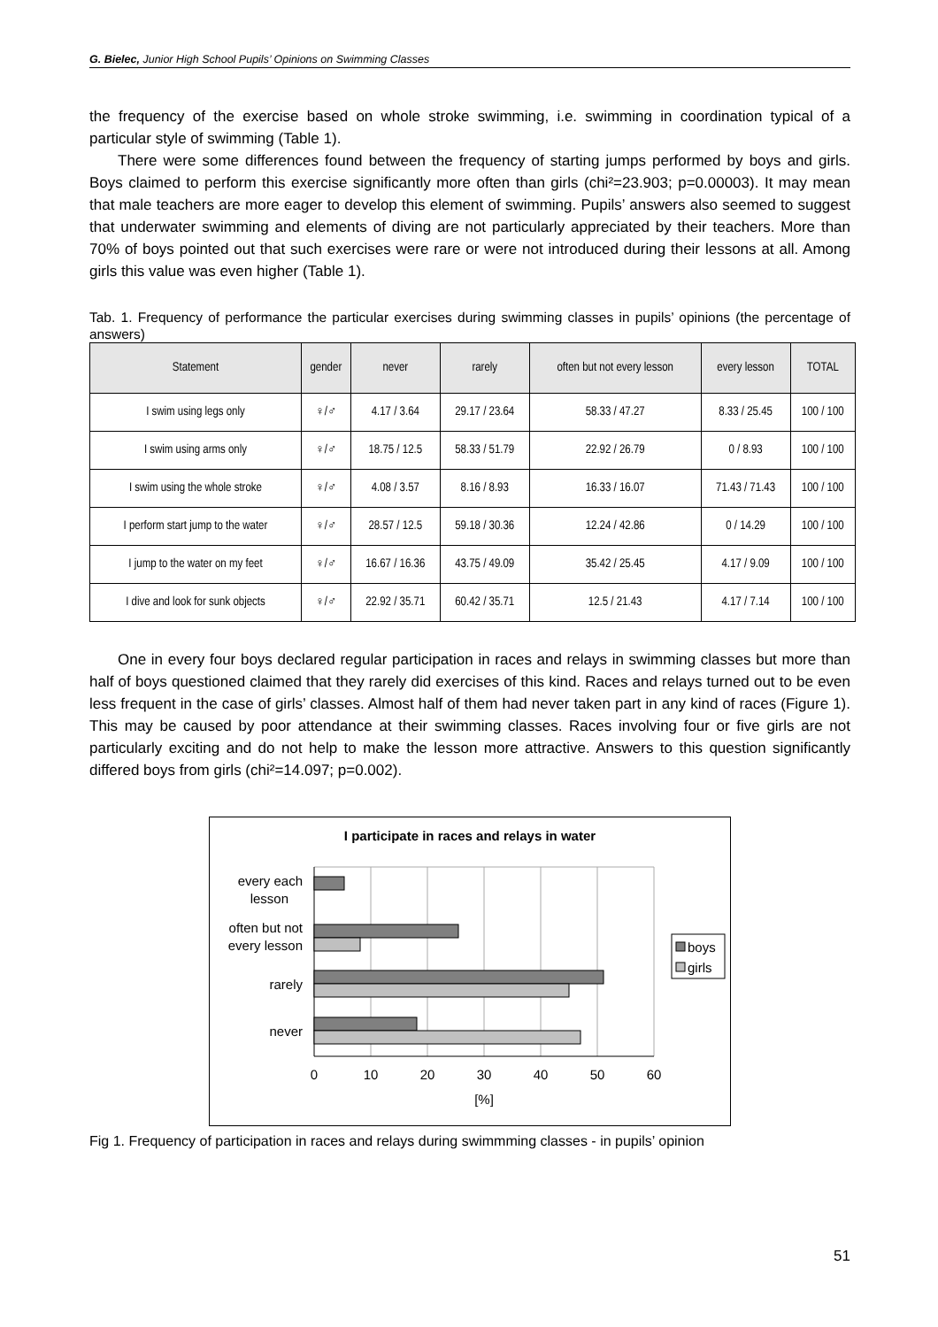G. Bielec, Junior High School Pupils’ Opinions on Swimming Classes
the frequency of the exercise based on whole stroke swimming, i.e. swimming in coordination typical of a particular style of swimming (Table 1).
There were some differences found between the frequency of starting jumps performed by boys and girls. Boys claimed to perform this exercise significantly more often than girls (chi²=23.903; p=0.00003). It may mean that male teachers are more eager to develop this element of swimming. Pupils’ answers also seemed to suggest that underwater swimming and elements of diving are not particularly appreciated by their teachers. More than 70% of boys pointed out that such exercises were rare or were not introduced during their lessons at all. Among girls this value was even higher (Table 1).
Tab. 1. Frequency of performance the particular exercises during swimming classes in pupils’ opinions (the percentage of answers)
| Statement | gender | never | rarely | often but not every lesson | every lesson | TOTAL |
| --- | --- | --- | --- | --- | --- | --- |
| I swim using legs only | ♀/♂ | 4.17 / 3.64 | 29.17 / 23.64 | 58.33 / 47.27 | 8.33 / 25.45 | 100 / 100 |
| I swim using arms only | ♀/♂ | 18.75 / 12.5 | 58.33 / 51.79 | 22.92 / 26.79 | 0 / 8.93 | 100 / 100 |
| I swim using the whole stroke | ♀/♂ | 4.08 / 3.57 | 8.16 / 8.93 | 16.33 / 16.07 | 71.43 / 71.43 | 100 / 100 |
| I perform start jump to the water | ♀/♂ | 28.57 / 12.5 | 59.18 / 30.36 | 12.24 / 42.86 | 0 / 14.29 | 100 / 100 |
| I jump to the water on my feet | ♀/♂ | 16.67 / 16.36 | 43.75 / 49.09 | 35.42 / 25.45 | 4.17 / 9.09 | 100 / 100 |
| I dive and look for sunk objects | ♀/♂ | 22.92 / 35.71 | 60.42 / 35.71 | 12.5 / 21.43 | 4.17 / 7.14 | 100 / 100 |
One in every four boys declared regular participation in races and relays in swimming classes but more than half of boys questioned claimed that they rarely did exercises of this kind. Races and relays turned out to be even less frequent in the case of girls’ classes. Almost half of them had never taken part in any kind of races (Figure 1). This may be caused by poor attendance at their swimming classes. Races involving four or five girls are not particularly exciting and do not help to make the lesson more attractive. Answers to this question significantly differed boys from girls (chi²=14.097; p=0.002).
I participate in races and relays in water
every each
lesson
often but not
every lesson
rarely
never
0
10
20
30
40
50
60
[%]
boys
girls
Fig 1. Frequency of participation in races and relays during swimmming classes - in pupils’ opinion
51